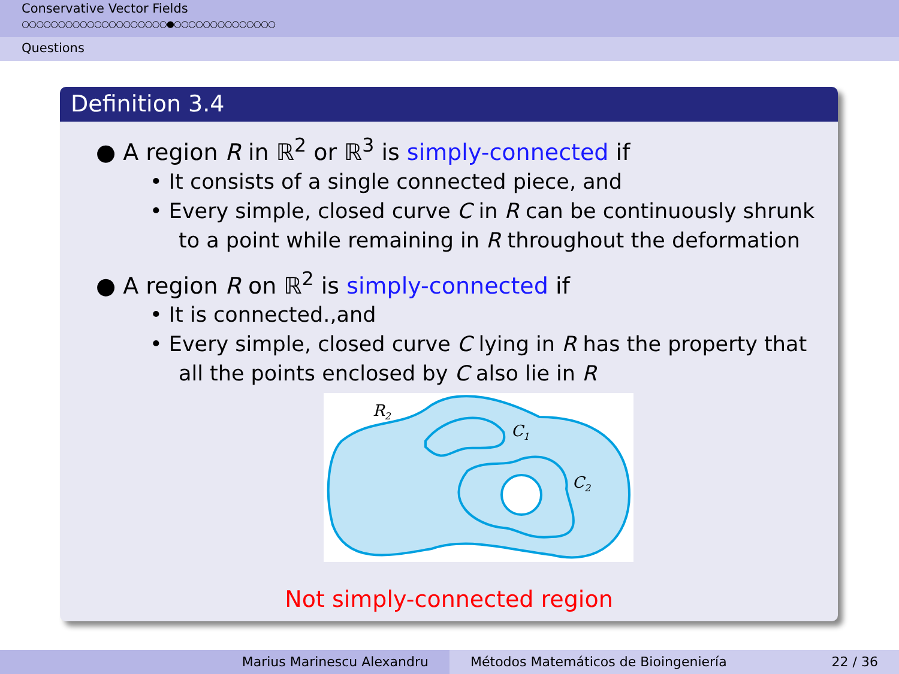Conservative Vector Fields
○○○○○○○○○○○○○○○○○○○○●○○○○○○○○○○○○○○
Questions
Definition 3.4
● A region R in ℝ<sup>2</sup> or ℝ<sup>3</sup> is simply-connected if
• It consists of a single connected piece, and
• Every simple, closed curve C in R can be continuously shrunk to a point while remaining in R throughout the deformation
● A region R on ℝ<sup>2</sup> is simply-connected if
• It is connected.,and
• Every simple, closed curve C lying in R has the property that all the points enclosed by C also lie in R
R2
C1
C2
Not simply-connected region
Marius Marinescu Alexandru Métodos Matemáticos de Bioingeniería 22 / 36